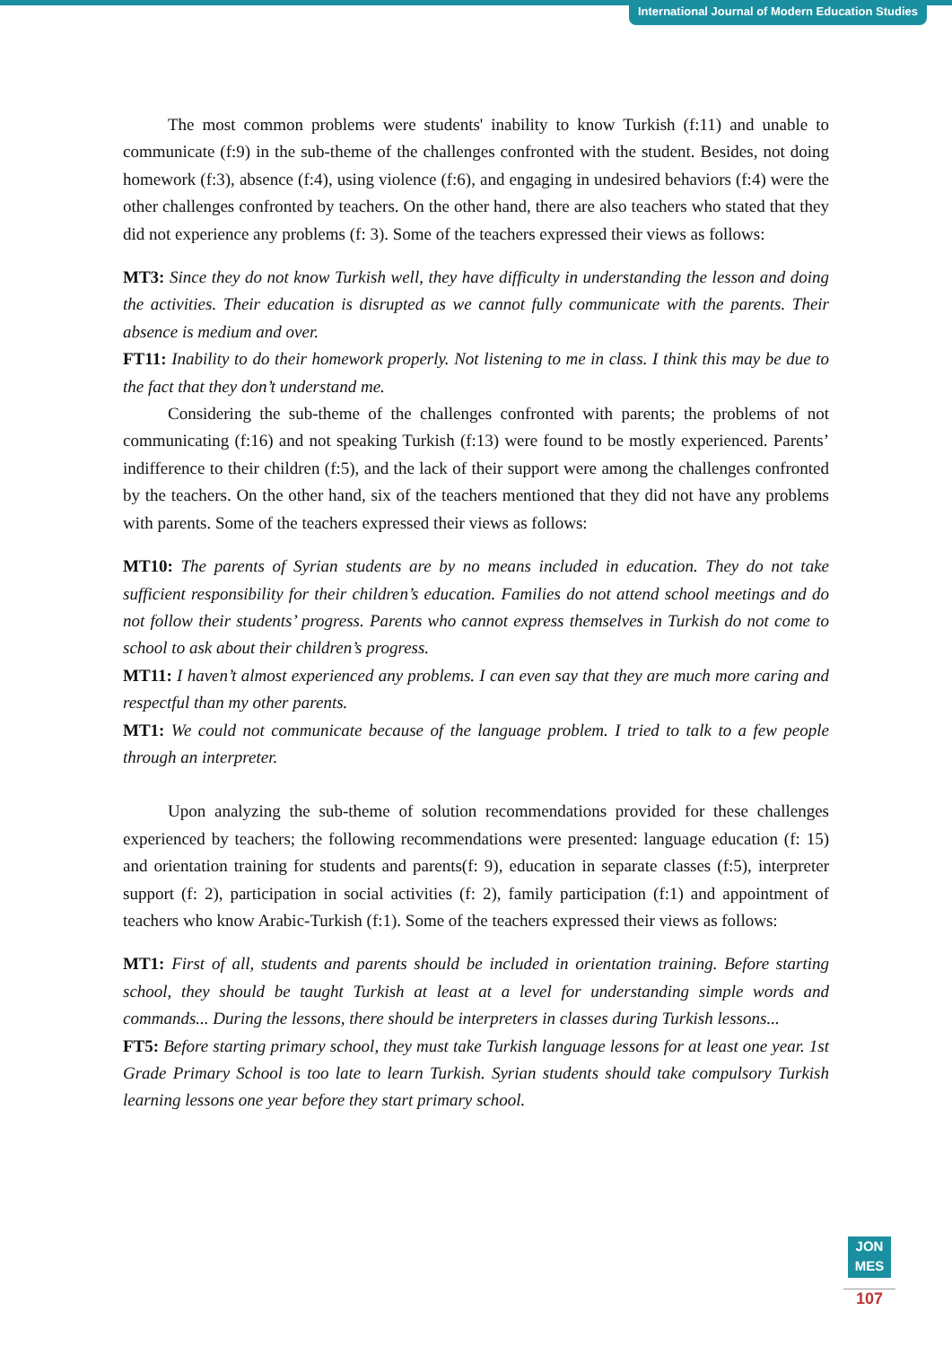International Journal of Modern Education Studies
The most common problems were students' inability to know Turkish (f:11) and unable to communicate (f:9) in the sub-theme of the challenges confronted with the student. Besides, not doing homework (f:3), absence (f:4), using violence (f:6), and engaging in undesired behaviors (f:4) were the other challenges confronted by teachers. On the other hand, there are also teachers who stated that they did not experience any problems (f: 3). Some of the teachers expressed their views as follows:
MT3: Since they do not know Turkish well, they have difficulty in understanding the lesson and doing the activities. Their education is disrupted as we cannot fully communicate with the parents. Their absence is medium and over.
FT11: Inability to do their homework properly. Not listening to me in class. I think this may be due to the fact that they don’t understand me.
Considering the sub-theme of the challenges confronted with parents; the problems of not communicating (f:16) and not speaking Turkish (f:13) were found to be mostly experienced. Parents’ indifference to their children (f:5), and the lack of their support were among the challenges confronted by the teachers. On the other hand, six of the teachers mentioned that they did not have any problems with parents. Some of the teachers expressed their views as follows:
MT10: The parents of Syrian students are by no means included in education. They do not take sufficient responsibility for their children’s education. Families do not attend school meetings and do not follow their students’ progress. Parents who cannot express themselves in Turkish do not come to school to ask about their children’s progress.
MT11: I haven’t almost experienced any problems. I can even say that they are much more caring and respectful than my other parents.
MT1: We could not communicate because of the language problem. I tried to talk to a few people through an interpreter.
Upon analyzing the sub-theme of solution recommendations provided for these challenges experienced by teachers; the following recommendations were presented: language education (f: 15) and orientation training for students and parents(f: 9), education in separate classes (f:5), interpreter support (f: 2), participation in social activities (f: 2), family participation (f:1) and appointment of teachers who know Arabic-Turkish (f:1). Some of the teachers expressed their views as follows:
MT1: First of all, students and parents should be included in orientation training. Before starting school, they should be taught Turkish at least at a level for understanding simple words and commands... During the lessons, there should be interpreters in classes during Turkish lessons...
FT5: Before starting primary school, they must take Turkish language lessons for at least one year. 1st Grade Primary School is too late to learn Turkish. Syrian students should take compulsory Turkish learning lessons one year before they start primary school.
JON
MES
107